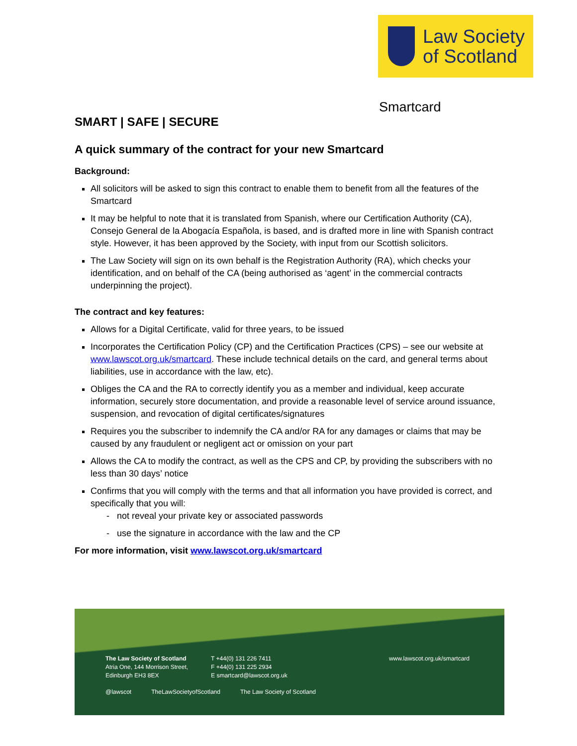Law Society
of Scotland
Smartcard
SMART | SAFE | SECURE
A quick summary of the contract for your new Smartcard
Background:
All solicitors will be asked to sign this contract to enable them to benefit from all the features of the Smartcard
It may be helpful to note that it is translated from Spanish, where our Certification Authority (CA), Consejo General de la Abogacía Española, is based, and is drafted more in line with Spanish contract style. However, it has been approved by the Society, with input from our Scottish solicitors.
The Law Society will sign on its own behalf is the Registration Authority (RA), which checks your identification, and on behalf of the CA (being authorised as ‘agent’ in the commercial contracts underpinning the project).
The contract and key features:
Allows for a Digital Certificate, valid for three years, to be issued
Incorporates the Certification Policy (CP) and the Certification Practices (CPS) – see our website at www.lawscot.org.uk/smartcard. These include technical details on the card, and general terms about liabilities, use in accordance with the law, etc).
Obliges the CA and the RA to correctly identify you as a member and individual, keep accurate information, securely store documentation, and provide a reasonable level of service around issuance, suspension, and revocation of digital certificates/signatures
Requires you the subscriber to indemnify the CA and/or RA for any damages or claims that may be caused by any fraudulent or negligent act or omission on your part
Allows the CA to modify the contract, as well as the CPS and CP, by providing the subscribers with no less than 30 days’ notice
Confirms that you will comply with the terms and that all information you have provided is correct, and specifically that you will:
- not reveal your private key or associated passwords
- use the signature in accordance with the law and the CP
For more information, visit www.lawscot.org.uk/smartcard
The Law Society of Scotland
Atria One, 144 Morrison Street,
Edinburgh EH3 8EX
T +44(0) 131 226 7411
F +44(0) 131 225 2934
E smartcard@lawscot.org.uk
www.lawscot.org.uk/smartcard
@lawscot TheLawSocietyofScotland The Law Society of Scotland